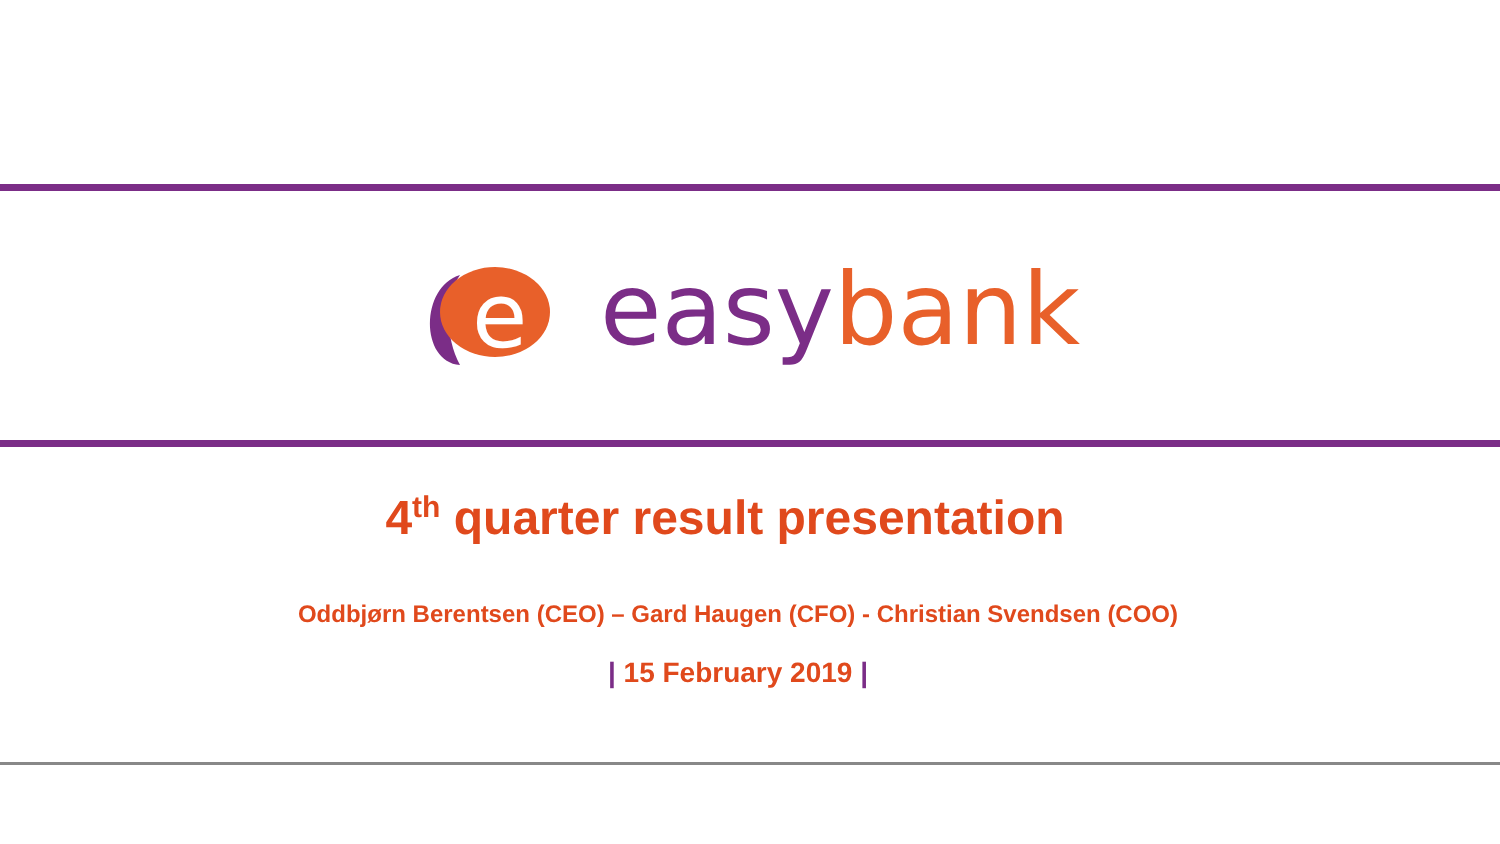e
easy bank
4<sup>th</sup> quarter result presentation
Oddbjørn Berentsen (CEO) – Gard Haugen (CFO) - Christian Svendsen (COO)
| 15 February 2019 |